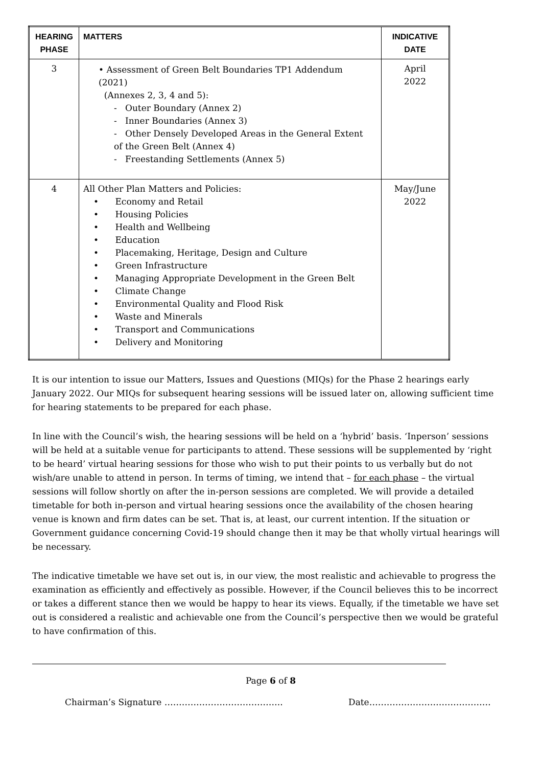| HEARING PHASE | MATTERS | INDICATIVE DATE |
| --- | --- | --- |
| 3 | • Assessment of Green Belt Boundaries TP1 Addendum (2021) (Annexes 2, 3, 4 and 5): - Outer Boundary (Annex 2) - Inner Boundaries (Annex 3) - Other Densely Developed Areas in the General Extent of the Green Belt (Annex 4) - Freestanding Settlements (Annex 5) | April 2022 |
| 4 | All Other Plan Matters and Policies: • Economy and Retail • Housing Policies • Health and Wellbeing • Education • Placemaking, Heritage, Design and Culture • Green Infrastructure • Managing Appropriate Development in the Green Belt • Climate Change • Environmental Quality and Flood Risk • Waste and Minerals • Transport and Communications • Delivery and Monitoring | May/June 2022 |
It is our intention to issue our Matters, Issues and Questions (MIQs) for the Phase 2 hearings early January 2022. Our MIQs for subsequent hearing sessions will be issued later on, allowing sufficient time for hearing statements to be prepared for each phase.
In line with the Council’s wish, the hearing sessions will be held on a ‘hybrid’ basis. ‘Inperson’ sessions will be held at a suitable venue for participants to attend. These sessions will be supplemented by ‘right to be heard’ virtual hearing sessions for those who wish to put their points to us verbally but do not wish/are unable to attend in person. In terms of timing, we intend that – for each phase – the virtual sessions will follow shortly on after the in-person sessions are completed. We will provide a detailed timetable for both in-person and virtual hearing sessions once the availability of the chosen hearing venue is known and firm dates can be set. That is, at least, our current intention. If the situation or Government guidance concerning Covid-19 should change then it may be that wholly virtual hearings will be necessary.
The indicative timetable we have set out is, in our view, the most realistic and achievable to progress the examination as efficiently and effectively as possible. However, if the Council believes this to be incorrect or takes a different stance then we would be happy to hear its views. Equally, if the timetable we have set out is considered a realistic and achievable one from the Council’s perspective then we would be grateful to have confirmation of this.
Page 6 of 8
Chairman’s Signature ………………………………….. Date……………………………………